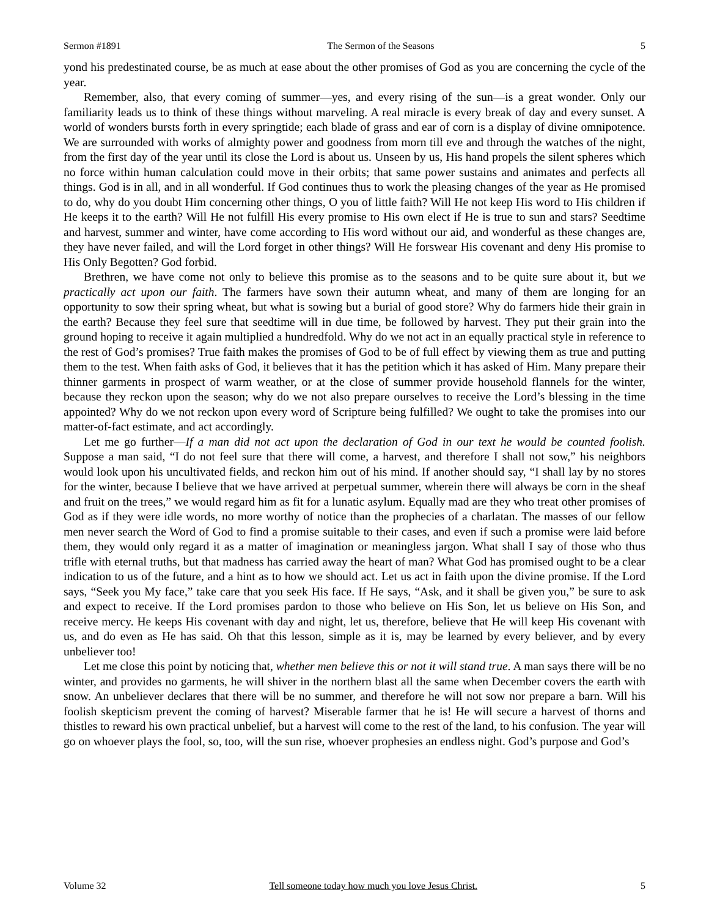Sermon #1891 The Sermon of the Seasons 5
yond his predestinated course, be as much at ease about the other promises of God as you are concerning the cycle of the year.
Remember, also, that every coming of summer—yes, and every rising of the sun—is a great wonder. Only our familiarity leads us to think of these things without marveling. A real miracle is every break of day and every sunset. A world of wonders bursts forth in every springtide; each blade of grass and ear of corn is a display of divine omnipotence. We are surrounded with works of almighty power and goodness from morn till eve and through the watches of the night, from the first day of the year until its close the Lord is about us. Unseen by us, His hand propels the silent spheres which no force within human calculation could move in their orbits; that same power sustains and animates and perfects all things. God is in all, and in all wonderful. If God continues thus to work the pleasing changes of the year as He promised to do, why do you doubt Him concerning other things, O you of little faith? Will He not keep His word to His children if He keeps it to the earth? Will He not fulfill His every promise to His own elect if He is true to sun and stars? Seedtime and harvest, summer and winter, have come according to His word without our aid, and wonderful as these changes are, they have never failed, and will the Lord forget in other things? Will He forswear His covenant and deny His promise to His Only Begotten? God forbid.
Brethren, we have come not only to believe this promise as to the seasons and to be quite sure about it, but we practically act upon our faith. The farmers have sown their autumn wheat, and many of them are longing for an opportunity to sow their spring wheat, but what is sowing but a burial of good store? Why do farmers hide their grain in the earth? Because they feel sure that seedtime will in due time, be followed by harvest. They put their grain into the ground hoping to receive it again multiplied a hundredfold. Why do we not act in an equally practical style in reference to the rest of God’s promises? True faith makes the promises of God to be of full effect by viewing them as true and putting them to the test. When faith asks of God, it believes that it has the petition which it has asked of Him. Many prepare their thinner garments in prospect of warm weather, or at the close of summer provide household flannels for the winter, because they reckon upon the season; why do we not also prepare ourselves to receive the Lord’s blessing in the time appointed? Why do we not reckon upon every word of Scripture being fulfilled? We ought to take the promises into our matter-of-fact estimate, and act accordingly.
Let me go further—If a man did not act upon the declaration of God in our text he would be counted foolish. Suppose a man said, “I do not feel sure that there will come, a harvest, and therefore I shall not sow,” his neighbors would look upon his uncultivated fields, and reckon him out of his mind. If another should say, “I shall lay by no stores for the winter, because I believe that we have arrived at perpetual summer, wherein there will always be corn in the sheaf and fruit on the trees,” we would regard him as fit for a lunatic asylum. Equally mad are they who treat other promises of God as if they were idle words, no more worthy of notice than the prophecies of a charlatan. The masses of our fellow men never search the Word of God to find a promise suitable to their cases, and even if such a promise were laid before them, they would only regard it as a matter of imagination or meaningless jargon. What shall I say of those who thus trifle with eternal truths, but that madness has carried away the heart of man? What God has promised ought to be a clear indication to us of the future, and a hint as to how we should act. Let us act in faith upon the divine promise. If the Lord says, “Seek you My face,” take care that you seek His face. If He says, “Ask, and it shall be given you,” be sure to ask and expect to receive. If the Lord promises pardon to those who believe on His Son, let us believe on His Son, and receive mercy. He keeps His covenant with day and night, let us, therefore, believe that He will keep His covenant with us, and do even as He has said. Oh that this lesson, simple as it is, may be learned by every believer, and by every unbeliever too!
Let me close this point by noticing that, whether men believe this or not it will stand true. A man says there will be no winter, and provides no garments, he will shiver in the northern blast all the same when December covers the earth with snow. An unbeliever declares that there will be no summer, and therefore he will not sow nor prepare a barn. Will his foolish skepticism prevent the coming of harvest? Miserable farmer that he is! He will secure a harvest of thorns and thistles to reward his own practical unbelief, but a harvest will come to the rest of the land, to his confusion. The year will go on whoever plays the fool, so, too, will the sun rise, whoever prophesies an endless night. God’s purpose and God’s
Volume 32 Tell someone today how much you love Jesus Christ. 5